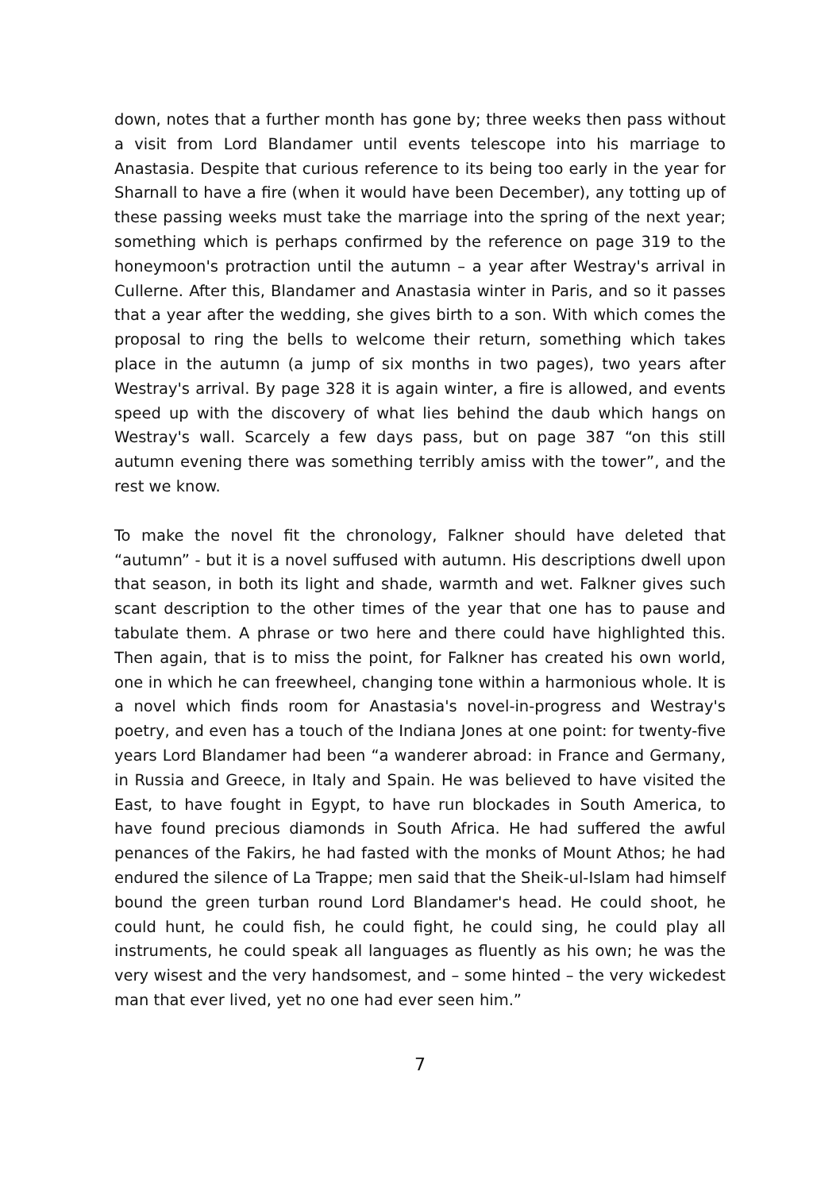down, notes that a further month has gone by; three weeks then pass without a visit from Lord Blandamer until events telescope into his marriage to Anastasia. Despite that curious reference to its being too early in the year for Sharnall to have a fire (when it would have been December), any totting up of these passing weeks must take the marriage into the spring of the next year; something which is perhaps confirmed by the reference on page 319 to the honeymoon's protraction until the autumn – a year after Westray's arrival in Cullerne. After this, Blandamer and Anastasia winter in Paris, and so it passes that a year after the wedding, she gives birth to a son. With which comes the proposal to ring the bells to welcome their return, something which takes place in the autumn (a jump of six months in two pages), two years after Westray's arrival. By page 328 it is again winter, a fire is allowed, and events speed up with the discovery of what lies behind the daub which hangs on Westray's wall. Scarcely a few days pass, but on page 387 “on this still autumn evening there was something terribly amiss with the tower”, and the rest we know.
To make the novel fit the chronology, Falkner should have deleted that “autumn” - but it is a novel suffused with autumn. His descriptions dwell upon that season, in both its light and shade, warmth and wet. Falkner gives such scant description to the other times of the year that one has to pause and tabulate them. A phrase or two here and there could have highlighted this. Then again, that is to miss the point, for Falkner has created his own world, one in which he can freewheel, changing tone within a harmonious whole. It is a novel which finds room for Anastasia's novel-in-progress and Westray's poetry, and even has a touch of the Indiana Jones at one point: for twenty-five years Lord Blandamer had been “a wanderer abroad: in France and Germany, in Russia and Greece, in Italy and Spain. He was believed to have visited the East, to have fought in Egypt, to have run blockades in South America, to have found precious diamonds in South Africa. He had suffered the awful penances of the Fakirs, he had fasted with the monks of Mount Athos; he had endured the silence of La Trappe; men said that the Sheik-ul-Islam had himself bound the green turban round Lord Blandamer's head. He could shoot, he could hunt, he could fish, he could fight, he could sing, he could play all instruments, he could speak all languages as fluently as his own; he was the very wisest and the very handsomest, and – some hinted – the very wickedest man that ever lived, yet no one had ever seen him.”
7